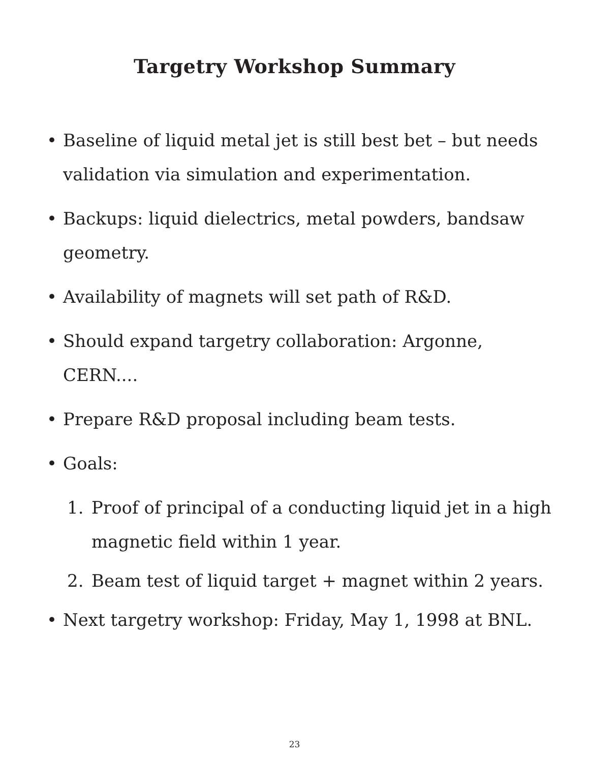Targetry Workshop Summary
• Baseline of liquid metal jet is still best bet – but needs validation via simulation and experimentation.
• Backups: liquid dielectrics, metal powders, bandsaw geometry.
• Availability of magnets will set path of R&D.
• Should expand targetry collaboration: Argonne, CERN....
• Prepare R&D proposal including beam tests.
• Goals:
1. Proof of principal of a conducting liquid jet in a high magnetic field within 1 year.
2. Beam test of liquid target + magnet within 2 years.
• Next targetry workshop: Friday, May 1, 1998 at BNL.
23